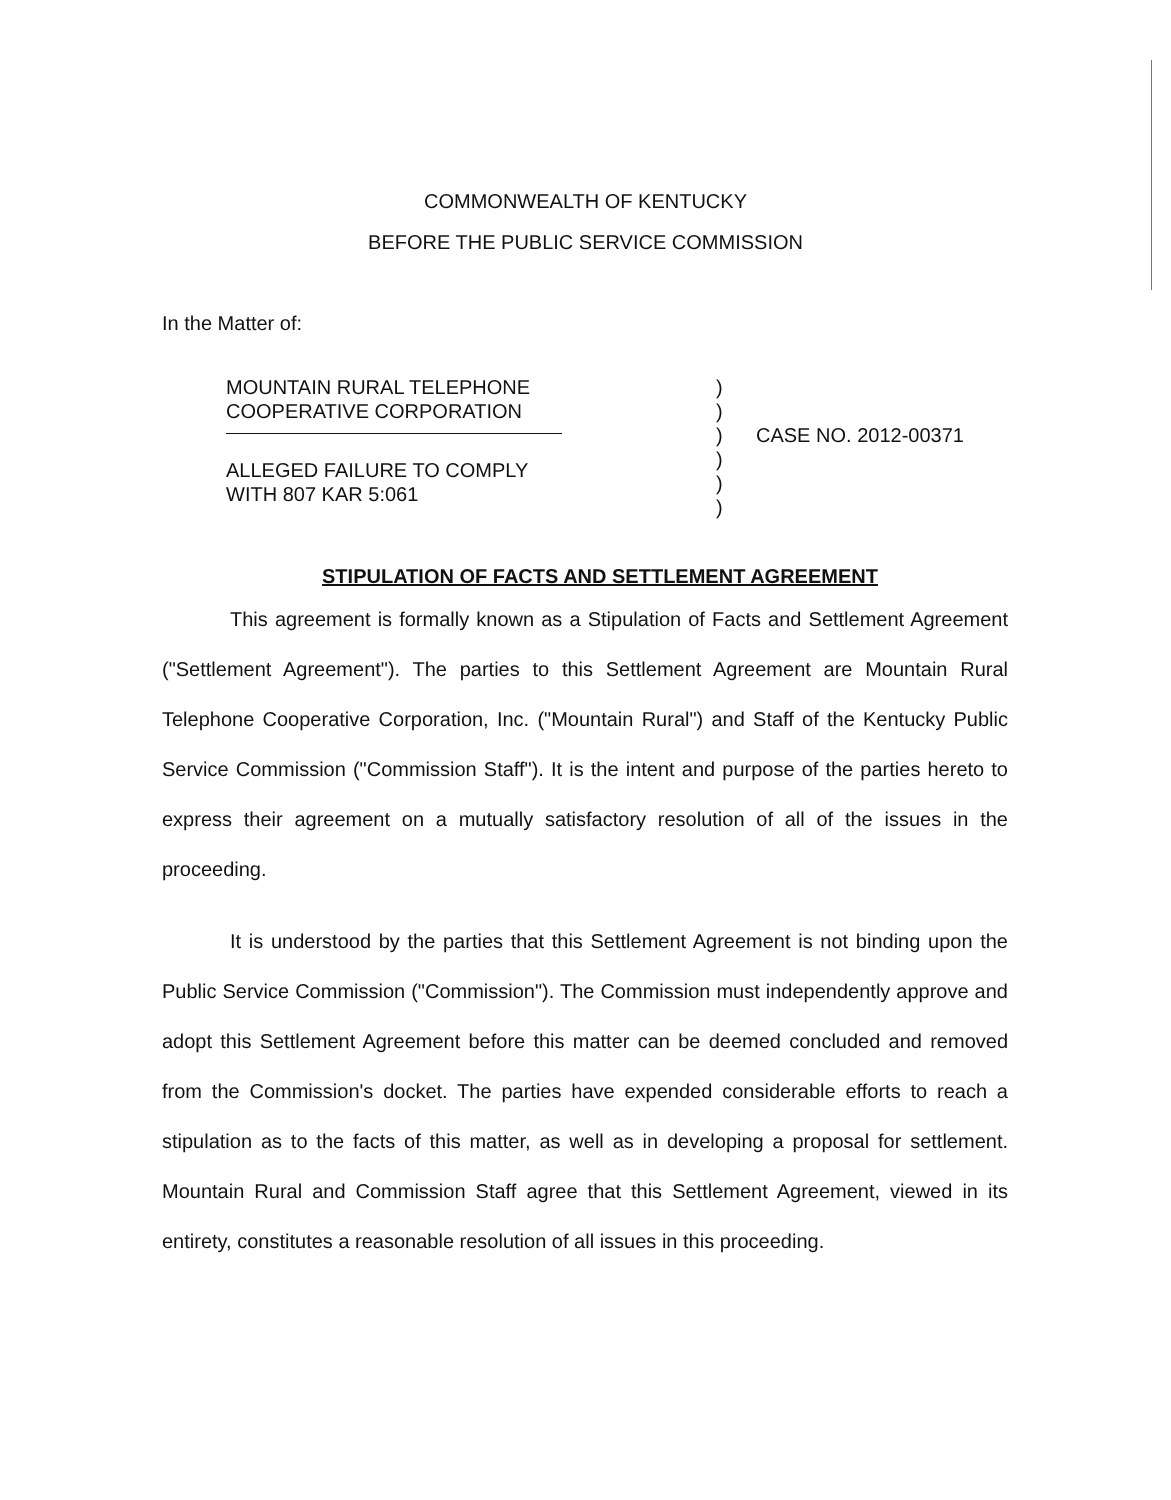COMMONWEALTH OF KENTUCKY
BEFORE THE PUBLIC SERVICE COMMISSION
In the Matter of:
| MOUNTAIN RURAL TELEPHONE COOPERATIVE CORPORATION ALLEGED FAILURE TO COMPLY WITH 807 KAR 5:061 | ) ) ) ) ) ) | CASE NO. 2012-00371 |
STIPULATION OF FACTS AND SETTLEMENT AGREEMENT
This agreement is formally known as a Stipulation of Facts and Settlement Agreement ("Settlement Agreement"). The parties to this Settlement Agreement are Mountain Rural Telephone Cooperative Corporation, Inc. ("Mountain Rural") and Staff of the Kentucky Public Service Commission ("Commission Staff"). It is the intent and purpose of the parties hereto to express their agreement on a mutually satisfactory resolution of all of the issues in the proceeding.
It is understood by the parties that this Settlement Agreement is not binding upon the Public Service Commission ("Commission"). The Commission must independently approve and adopt this Settlement Agreement before this matter can be deemed concluded and removed from the Commission's docket. The parties have expended considerable efforts to reach a stipulation as to the facts of this matter, as well as in developing a proposal for settlement. Mountain Rural and Commission Staff agree that this Settlement Agreement, viewed in its entirety, constitutes a reasonable resolution of all issues in this proceeding.